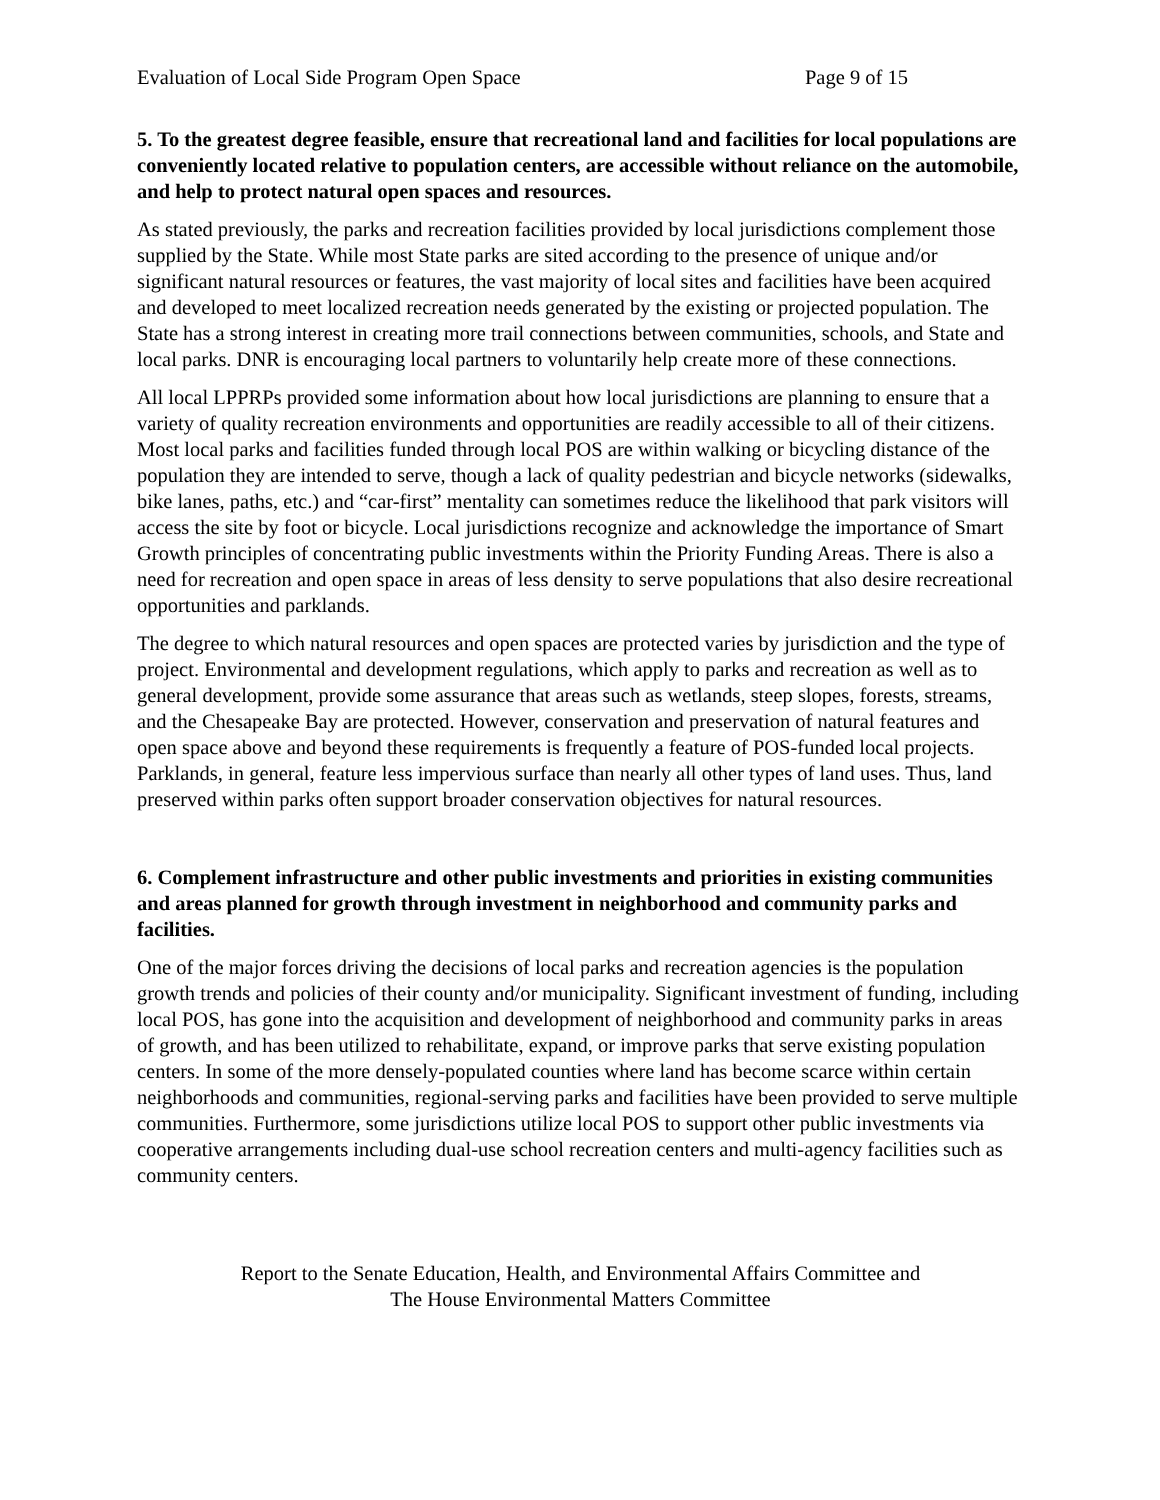Evaluation of Local Side Program Open Space Page 9 of 15
5. To the greatest degree feasible, ensure that recreational land and facilities for local populations are conveniently located relative to population centers, are accessible without reliance on the automobile, and help to protect natural open spaces and resources.
As stated previously, the parks and recreation facilities provided by local jurisdictions complement those supplied by the State. While most State parks are sited according to the presence of unique and/or significant natural resources or features, the vast majority of local sites and facilities have been acquired and developed to meet localized recreation needs generated by the existing or projected population. The State has a strong interest in creating more trail connections between communities, schools, and State and local parks. DNR is encouraging local partners to voluntarily help create more of these connections.
All local LPPRPs provided some information about how local jurisdictions are planning to ensure that a variety of quality recreation environments and opportunities are readily accessible to all of their citizens. Most local parks and facilities funded through local POS are within walking or bicycling distance of the population they are intended to serve, though a lack of quality pedestrian and bicycle networks (sidewalks, bike lanes, paths, etc.) and “car-first” mentality can sometimes reduce the likelihood that park visitors will access the site by foot or bicycle. Local jurisdictions recognize and acknowledge the importance of Smart Growth principles of concentrating public investments within the Priority Funding Areas. There is also a need for recreation and open space in areas of less density to serve populations that also desire recreational opportunities and parklands.
The degree to which natural resources and open spaces are protected varies by jurisdiction and the type of project. Environmental and development regulations, which apply to parks and recreation as well as to general development, provide some assurance that areas such as wetlands, steep slopes, forests, streams, and the Chesapeake Bay are protected. However, conservation and preservation of natural features and open space above and beyond these requirements is frequently a feature of POS-funded local projects. Parklands, in general, feature less impervious surface than nearly all other types of land uses. Thus, land preserved within parks often support broader conservation objectives for natural resources.
6. Complement infrastructure and other public investments and priorities in existing communities and areas planned for growth through investment in neighborhood and community parks and facilities.
One of the major forces driving the decisions of local parks and recreation agencies is the population growth trends and policies of their county and/or municipality. Significant investment of funding, including local POS, has gone into the acquisition and development of neighborhood and community parks in areas of growth, and has been utilized to rehabilitate, expand, or improve parks that serve existing population centers. In some of the more densely-populated counties where land has become scarce within certain neighborhoods and communities, regional-serving parks and facilities have been provided to serve multiple communities. Furthermore, some jurisdictions utilize local POS to support other public investments via cooperative arrangements including dual-use school recreation centers and multi-agency facilities such as community centers.
Report to the Senate Education, Health, and Environmental Affairs Committee and
The House Environmental Matters Committee